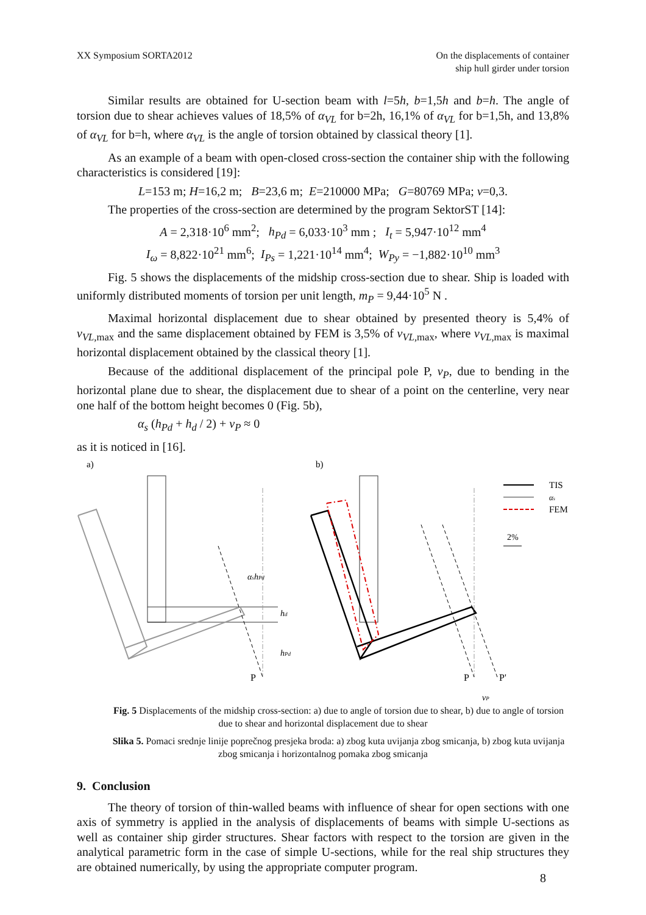XX Symposium SORTA2012 On the displacements of container
ship hull girder under torsion
Similar results are obtained for U-section beam with l=5h, b=1,5h and b=h. The angle of torsion due to shear achieves values of 18,5% of α<sub>VL</sub> for b=2h, 16,1% of α<sub>VL</sub> for b=1,5h, and 13,8% of α<sub>VL</sub> for b=h, where α<sub>VL</sub> is the angle of torsion obtained by classical theory [1].
As an example of a beam with open-closed cross-section the container ship with the following characteristics is considered [19]:
L=153 m; H=16,2 m; B=23,6 m; E=210000 MPa; G=80769 MPa; ν=0,3.
The properties of the cross-section are determined by the program SektorST [14]:
A = 2,318·10<sup>6</sup> mm<sup>2</sup>; h<sub>Pd</sub> = 6,033·10<sup>3</sup> mm ; I<sub>t</sub> = 5,947·10<sup>12</sup> mm<sup>4</sup>
I<sub>ω</sub> = 8,822·10<sup>21</sup> mm<sup>6</sup>; I<sub>Ps</sub> = 1,221·10<sup>14</sup> mm<sup>4</sup>; W<sub>Py</sub> = −1,882·10<sup>10</sup> mm<sup>3</sup>
Fig. 5 shows the displacements of the midship cross-section due to shear. Ship is loaded with uniformly distributed moments of torsion per unit length, m<sub>P</sub> = 9,44·10<sup>5</sup> N .
Maximal horizontal displacement due to shear obtained by presented theory is 5,4% of v<sub>VL,</sub><sub>max</sub> and the same displacement obtained by FEM is 3,5% of v<sub>VL,</sub><sub>max</sub>, where v<sub>VL,</sub><sub>max</sub> is maximal horizontal displacement obtained by the classical theory [1].
Because of the additional displacement of the principal pole P, v<sub>P</sub>, due to bending in the horizontal plane due to shear, the displacement due to shear of a point on the centerline, very near one half of the bottom height becomes 0 (Fig. 5b),
α<sub>s</sub> (h<sub>Pd</sub> + h<sub>d</sub> / 2) + v<sub>P</sub> ≈ 0
as it is noticed in [16].
a)
b)
αshPd
hd
hPd
P
P
P'
vP
TIS
αs
FEM
2%
Fig. 5 Displacements of the midship cross-section: a) due to angle of torsion due to shear, b) due to angle of torsion due to shear and horizontal displacement due to shear
Slika 5. Pomaci srednje linije poprečnog presjeka broda: a) zbog kuta uvijanja zbog smicanja, b) zbog kuta uvijanja zbog smicanja i horizontalnog pomaka zbog smicanja
9. Conclusion
The theory of torsion of thin-walled beams with influence of shear for open sections with one axis of symmetry is applied in the analysis of displacements of beams with simple U-sections as well as container ship girder structures. Shear factors with respect to the torsion are given in the analytical parametric form in the case of simple U-sections, while for the real ship structures they are obtained numerically, by using the appropriate computer program.
8